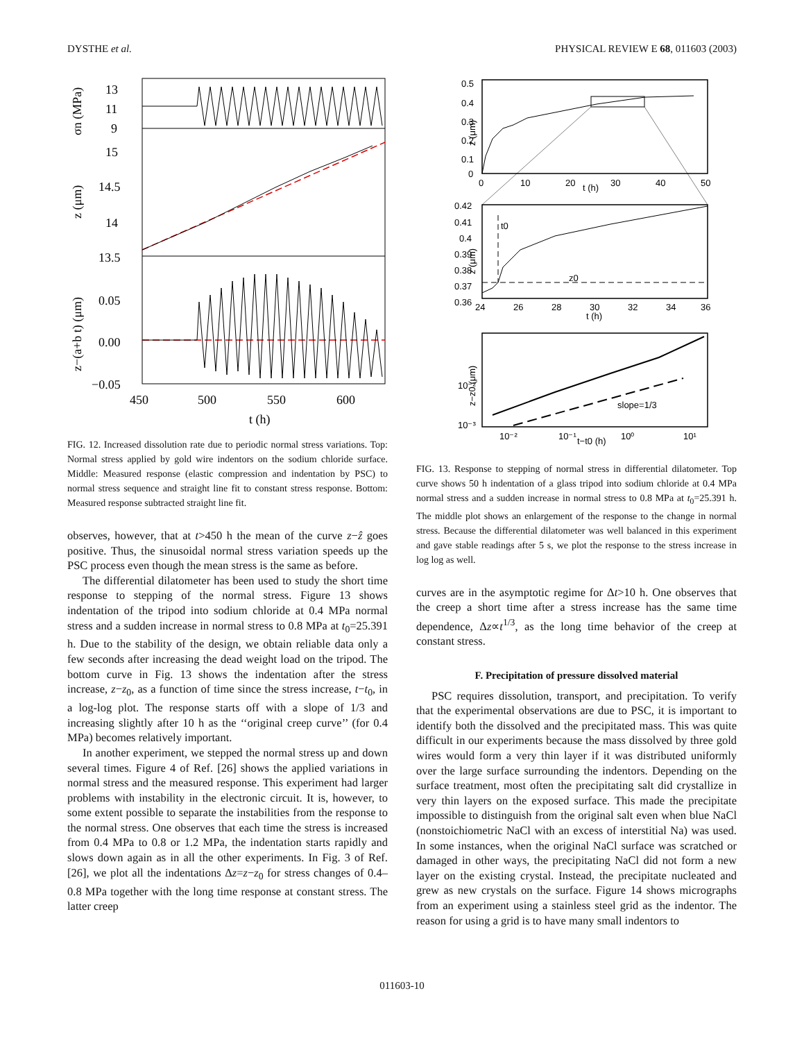DYSTHE et al. PHYSICAL REVIEW E 68, 011603 (2003)
13
11
9
15
14.5
14
13.5
0.05
0.00
−0.05
450
500
550
600
t (h)
σn (MPa)
z (μm)
z−(a+b t) (μm)
FIG. 12. Increased dissolution rate due to periodic normal stress variations. Top: Normal stress applied by gold wire indentors on the sodium chloride surface. Middle: Measured response (elastic compression and indentation by PSC) to normal stress sequence and straight line fit to constant stress response. Bottom: Measured response subtracted straight line fit.
observes, however, that at t>450 h the mean of the curve z−ẑ goes positive. Thus, the sinusoidal normal stress variation speeds up the PSC process even though the mean stress is the same as before.
The differential dilatometer has been used to study the short time response to stepping of the normal stress. Figure 13 shows indentation of the tripod into sodium chloride at 0.4 MPa normal stress and a sudden increase in normal stress to 0.8 MPa at t<sub>0</sub>=25.391 h. Due to the stability of the design, we obtain reliable data only a few seconds after increasing the dead weight load on the tripod. The bottom curve in Fig. 13 shows the indentation after the stress increase, z−z<sub>0</sub>, as a function of time since the stress increase, t−t<sub>0</sub>, in a log-log plot. The response starts off with a slope of 1/3 and increasing slightly after 10 h as the ‘‘original creep curve’’ (for 0.4 MPa) becomes relatively important.
In another experiment, we stepped the normal stress up and down several times. Figure 4 of Ref. [26] shows the applied variations in normal stress and the measured response. This experiment had larger problems with instability in the electronic circuit. It is, however, to some extent possible to separate the instabilities from the response to the normal stress. One observes that each time the stress is increased from 0.4 MPa to 0.8 or 1.2 MPa, the indentation starts rapidly and slows down again as in all the other experiments. In Fig. 3 of Ref. [26], we plot all the indentations Δz=z−z<sub>0</sub> for stress changes of 0.4–0.8 MPa together with the long time response at constant stress. The latter creep
0.5
0.4
0.3
0.2
0.1
0
0
10
20
t (h)
30
40
50
z (μm)
t0
z0
0.42
0.41
0.4
0.39
0.38
0.37
0.36
24
26
28
30
32
34
36
t (h)
z (μm)
slope=1/3
10⁻²
10⁻³
10⁻²
10⁻¹
t−t0 (h)
10⁰
10¹
z−z0 (μm)
FIG. 13. Response to stepping of normal stress in differential dilatometer. Top curve shows 50 h indentation of a glass tripod into sodium chloride at 0.4 MPa normal stress and a sudden increase in normal stress to 0.8 MPa at t<sub>0</sub>=25.391 h. The middle plot shows an enlargement of the response to the change in normal stress. Because the differential dilatometer was well balanced in this experiment and gave stable readings after 5 s, we plot the response to the stress increase in log log as well.
curves are in the asymptotic regime for Δt>10 h. One observes that the creep a short time after a stress increase has the same time dependence, Δz∝t<sup>1/3</sup>, as the long time behavior of the creep at constant stress.
F. Precipitation of pressure dissolved material
PSC requires dissolution, transport, and precipitation. To verify that the experimental observations are due to PSC, it is important to identify both the dissolved and the precipitated mass. This was quite difficult in our experiments because the mass dissolved by three gold wires would form a very thin layer if it was distributed uniformly over the large surface surrounding the indentors. Depending on the surface treatment, most often the precipitating salt did crystallize in very thin layers on the exposed surface. This made the precipitate impossible to distinguish from the original salt even when blue NaCl (nonstoichiometric NaCl with an excess of interstitial Na) was used. In some instances, when the original NaCl surface was scratched or damaged in other ways, the precipitating NaCl did not form a new layer on the existing crystal. Instead, the precipitate nucleated and grew as new crystals on the surface. Figure 14 shows micrographs from an experiment using a stainless steel grid as the indentor. The reason for using a grid is to have many small indentors to
011603-10